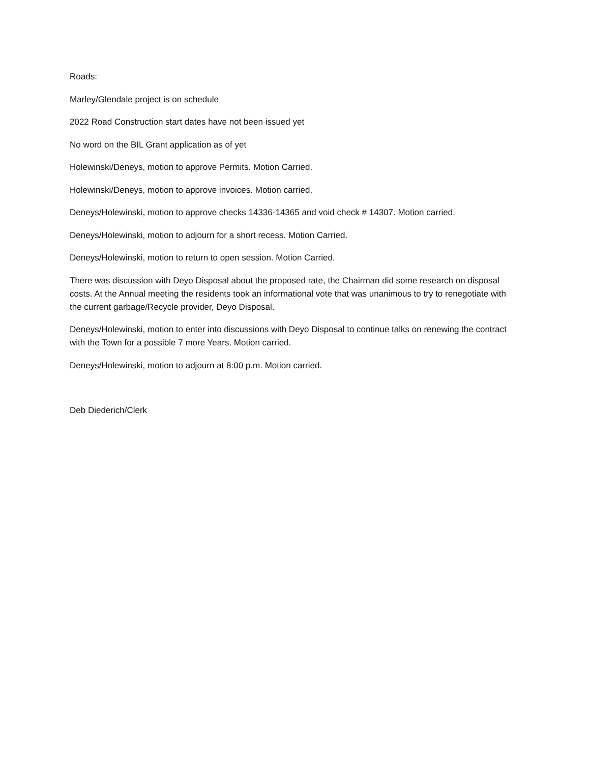Roads:
Marley/Glendale project is on schedule
2022 Road Construction start dates have not been issued yet
No word on the BIL Grant application as of yet
Holewinski/Deneys, motion to approve Permits. Motion Carried.
Holewinski/Deneys, motion to approve invoices. Motion carried.
Deneys/Holewinski, motion to approve checks 14336-14365 and void check # 14307. Motion carried.
Deneys/Holewinski, motion to adjourn for a short recess. Motion Carried.
Deneys/Holewinski, motion to return to open session. Motion Carried.
There was discussion with Deyo Disposal about the proposed rate, the Chairman did some research on disposal costs. At the Annual meeting the residents took an informational vote that was unanimous to try to renegotiate with the current garbage/Recycle provider, Deyo Disposal.
Deneys/Holewinski, motion to enter into discussions with Deyo Disposal to continue talks on renewing the contract with the Town for a possible 7 more Years. Motion carried.
Deneys/Holewinski, motion to adjourn at 8:00 p.m. Motion carried.
Deb Diederich/Clerk